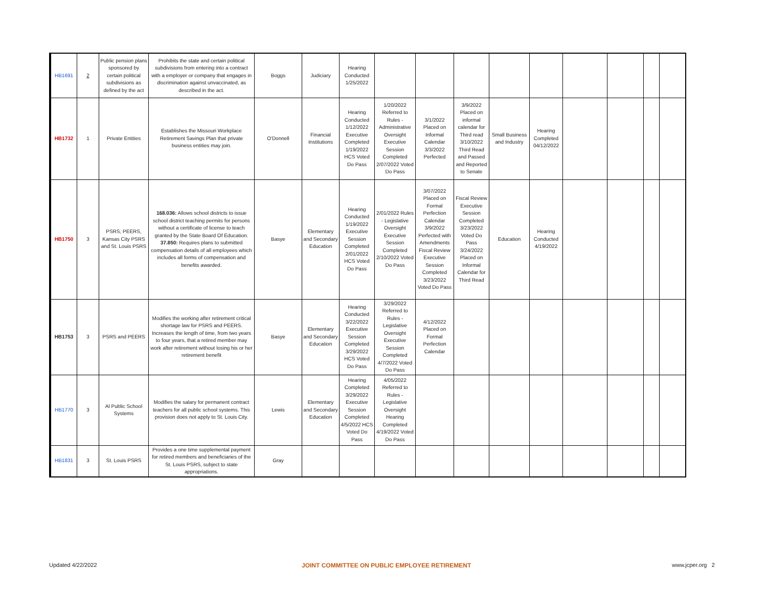| HB1691 | 2 | Public pension plans sponsored by certain political subdivisions as defined by the act | Prohibits the state and certain political subdivisions from entering into a contract with a employer or company that engages in discrimination against unvaccinated, as described in the act. | Boggs | Judiciary | Hearing Conducted 1/25/2022 | | | | | | | | | |
| HB1732 | 1 | Private Entities | Establishes the Missouri Workplace Retirement Savings Plan that private business entities may join. | O'Donnell | Financial Institutions | Hearing Conducted 1/12/2022 Executive Completed 1/19/2022 HCS Voted Do Pass | 1/20/2022 Referred to Rules - Administrative Oversight Executive Session Completed 2/07/2022 Voted Do Pass | 3/1/2022 Placed on Informal Calendar 3/3/2022 Perfected | 3/9/2022 Placed on informal calendar for Third read 3/10/2022 Third Read and Passed and Reported to Senate | Small Business and Industry | Hearing Completed 04/12/2022 | | | | |
| HB1750 | 3 | PSRS, PEERS, Kansas City PSRS and St. Louis PSRS | 168.036: Allows school districts to issue school district teaching permits for persons without a certificate of license to teach granted by the State Board Of Education. 37.850: Requires plans to submitted compensation details of all employees which includes all forms of compensation and benefits awarded. | Basye | Elementary and Secondary Education | Hearing Conducted 1/19/2022 Executive Session Completed 2/01/2022 HCS Voted Do Pass | 2/01/2022 Rules - Legislative Oversight Executive Session Completed 2/10/2022 Voted Do Pass | 3/07/2022 Placed on Formal Perfection Calendar 3/9/2022 Perfected with Amendments Fiscal Review Executive Session Completed 3/23/2022 Voted Do Pass | Fiscal Review Executive Session Completed 3/23/2022 Voted Do Pass 3/24/2022 Placed on Informal Calendar for Third Read | Education | Hearing Conducted 4/19/2022 | | | | |
| HB1753 | 3 | PSRS and PEERS | Modifies the working after retirement critical shortage law for PSRS and PEERS. Increases the length of time, from two years to four years, that a retired member may work after retirement without losing his or her retirement benefit | Basye | Elementary and Secondary Education | Hearing Conducted 3/22/2022 Executive Session Completed 3/29/2022 HCS Voted Do Pass | 3/29/2022 Referred to Rules - Legislative Oversight Executive Session Completed 4/7/2022 Voted Do Pass | 4/12/2022 Placed on Formal Perfection Calendar | | | | | | | |
| HB1770 | 3 | Al Public School Systems | Modifies the salary for permanent contract teachers for all public school systems. This provision does not apply to St. Louis City. | Lewis | Elementary and Secondary Education | Hearing Completed 3/29/2022 Executive Session Completed 4/5/2022 HCS Voted Do Pass | 4/05/2022 Referred to Rules - Legislative Oversight Hearing Completed 4/19/2022 Voted Do Pass | | | | | | | | |
| HB1831 | 3 | St. Louis PSRS | Provides a one time supplemental payment for retired members and beneficiaries of the St. Louis PSRS, subject to state appropriations. | Gray | | | | | | | | | | | |
Updated 4/22/2022 JOINT COMMITTEE ON PUBLIC EMPLOYEE RETIREMENT www.jcper.org 2